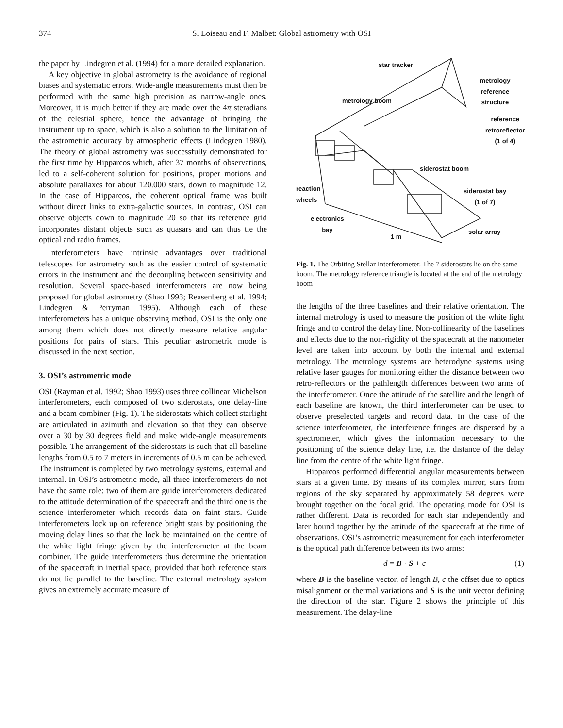374 S. Loiseau and F. Malbet: Global astrometry with OSI
the paper by Lindegren et al. (1994) for a more detailed explanation.
A key objective in global astrometry is the avoidance of regional biases and systematic errors. Wide-angle measurements must then be performed with the same high precision as narrow-angle ones. Moreover, it is much better if they are made over the 4π steradians of the celestial sphere, hence the advantage of bringing the instrument up to space, which is also a solution to the limitation of the astrometric accuracy by atmospheric effects (Lindegren 1980). The theory of global astrometry was successfully demonstrated for the first time by Hipparcos which, after 37 months of observations, led to a self-coherent solution for positions, proper motions and absolute parallaxes for about 120.000 stars, down to magnitude 12. In the case of Hipparcos, the coherent optical frame was built without direct links to extra-galactic sources. In contrast, OSI can observe objects down to magnitude 20 so that its reference grid incorporates distant objects such as quasars and can thus tie the optical and radio frames.
Interferometers have intrinsic advantages over traditional telescopes for astrometry such as the easier control of systematic errors in the instrument and the decoupling between sensitivity and resolution. Several space-based interferometers are now being proposed for global astrometry (Shao 1993; Reasenberg et al. 1994; Lindegren & Perryman 1995). Although each of these interferometers has a unique observing method, OSI is the only one among them which does not directly measure relative angular positions for pairs of stars. This peculiar astrometric mode is discussed in the next section.
3. OSI’s astrometric mode
OSI (Rayman et al. 1992; Shao 1993) uses three collinear Michelson interferometers, each composed of two siderostats, one delay-line and a beam combiner (Fig. 1). The siderostats which collect starlight are articulated in azimuth and elevation so that they can observe over a 30 by 30 degrees field and make wide-angle measurements possible. The arrangement of the siderostats is such that all baseline lengths from 0.5 to 7 meters in increments of 0.5 m can be achieved. The instrument is completed by two metrology systems, external and internal. In OSI’s astrometric mode, all three interferometers do not have the same role: two of them are guide interferometers dedicated to the attitude determination of the spacecraft and the third one is the science interferometer which records data on faint stars. Guide interferometers lock up on reference bright stars by positioning the moving delay lines so that the lock be maintained on the centre of the white light fringe given by the interferometer at the beam combiner. The guide interferometers thus determine the orientation of the spacecraft in inertial space, provided that both reference stars do not lie parallel to the baseline. The external metrology system gives an extremely accurate measure of
star tracker
metrology reference
structure
metrology boom
reference
retroreflector
(1 of 4)
siderostat boom
reaction
wheels
siderostat bay
(1 of 7)
electronics
bay
1 m
solar array
Fig. 1. The Orbiting Stellar Interferometer. The 7 siderostats lie on the same boom. The metrology reference triangle is located at the end of the metrology boom
the lengths of the three baselines and their relative orientation. The internal metrology is used to measure the position of the white light fringe and to control the delay line. Non-collinearity of the baselines and effects due to the non-rigidity of the spacecraft at the nanometer level are taken into account by both the internal and external metrology. The metrology systems are heterodyne systems using relative laser gauges for monitoring either the distance between two retro-reflectors or the pathlength differences between two arms of the interferometer. Once the attitude of the satellite and the length of each baseline are known, the third interferometer can be used to observe preselected targets and record data. In the case of the science interferometer, the interference fringes are dispersed by a spectrometer, which gives the information necessary to the positioning of the science delay line, i.e. the distance of the delay line from the centre of the white light fringe.
Hipparcos performed differential angular measurements between stars at a given time. By means of its complex mirror, stars from regions of the sky separated by approximately 58 degrees were brought together on the focal grid. The operating mode for OSI is rather different. Data is recorded for each star independently and later bound together by the attitude of the spacecraft at the time of observations. OSI’s astrometric measurement for each interferometer is the optical path difference between its two arms:
d = B · S + c (1)
where B is the baseline vector, of length B, c the offset due to optics misalignment or thermal variations and S is the unit vector defining the direction of the star. Figure 2 shows the principle of this measurement. The delay-line